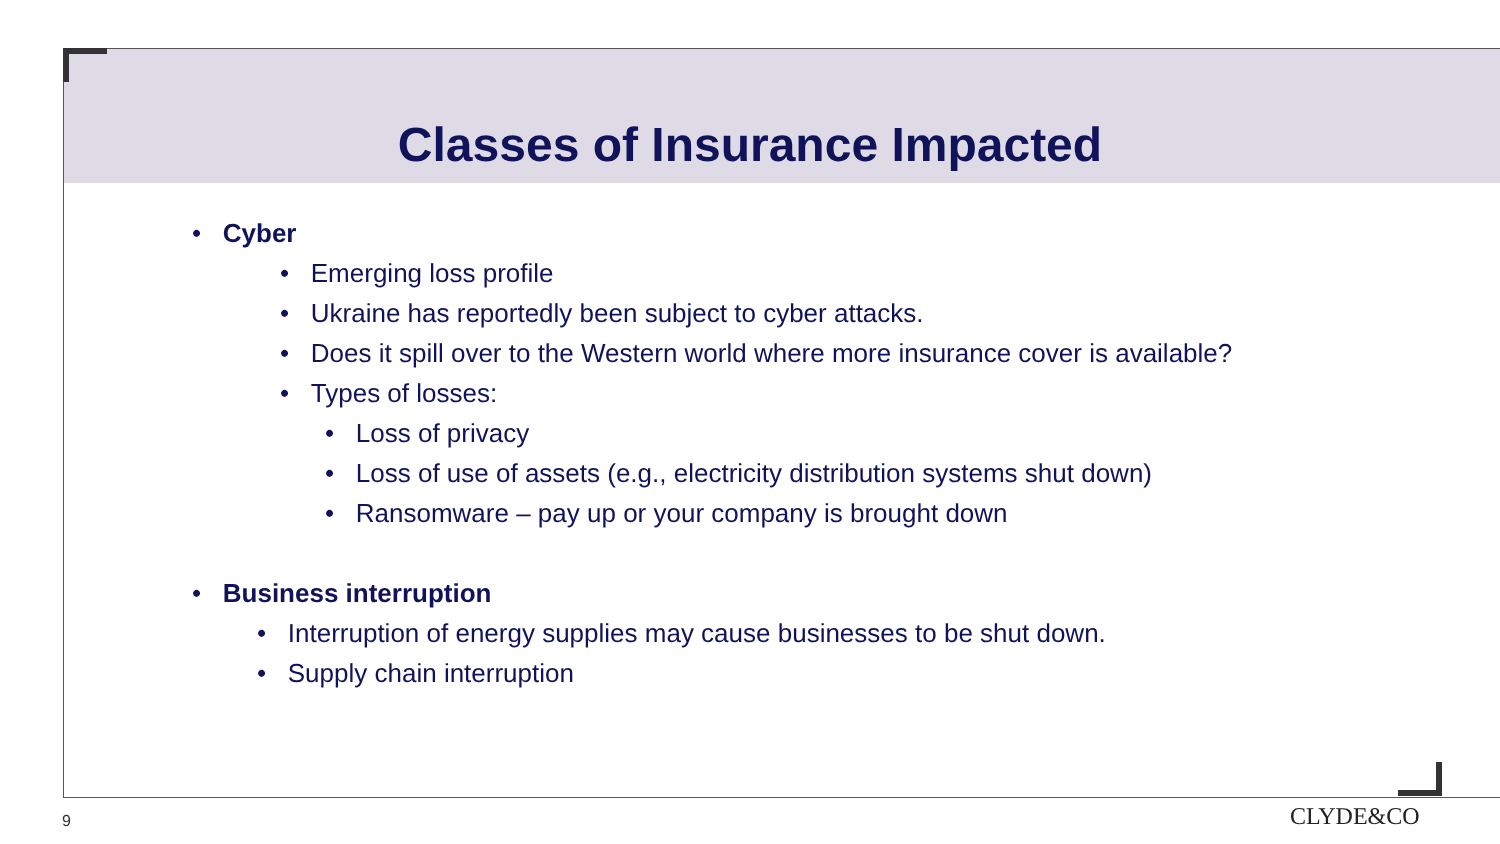Classes of Insurance Impacted
• Cyber
• Emerging loss profile
• Ukraine has reportedly been subject to cyber attacks.
• Does it spill over to the Western world where more insurance cover is available?
• Types of losses:
• Loss of privacy
• Loss of use of assets (e.g., electricity distribution systems shut down)
• Ransomware – pay up or your company is brought down
• Business interruption
• Interruption of energy supplies may cause businesses to be shut down.
• Supply chain interruption
9 CLYDE&CO